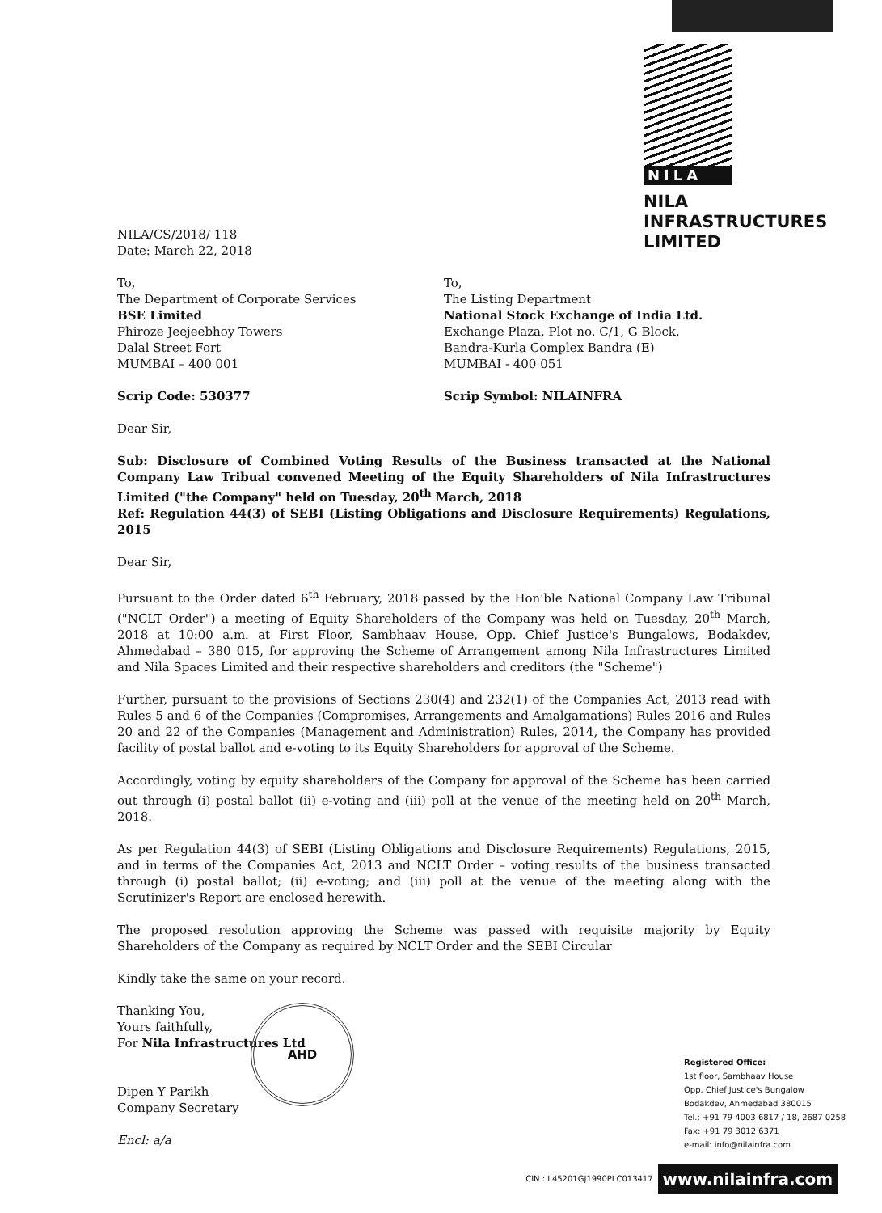NILA
NILA
INFRASTRUCTURES
LIMITED
NILA/CS/2018/ 118
Date: March 22, 2018
To,
The Department of Corporate Services
BSE Limited
Phiroze Jeejeebhoy Towers
Dalal Street Fort
MUMBAI – 400 001
Scrip Code: 530377
To,
The Listing Department
National Stock Exchange of India Ltd.
Exchange Plaza, Plot no. C/1, G Block,
Bandra-Kurla Complex Bandra (E)
MUMBAI - 400 051
Scrip Symbol: NILAINFRA
Dear Sir,
Sub: Disclosure of Combined Voting Results of the Business transacted at the National Company Law Tribual convened Meeting of the Equity Shareholders of Nila Infrastructures Limited ("the Company" held on Tuesday, 20<sup>th</sup> March, 2018
Ref: Regulation 44(3) of SEBI (Listing Obligations and Disclosure Requirements) Regulations, 2015
Dear Sir,
Pursuant to the Order dated 6<sup>th</sup> February, 2018 passed by the Hon'ble National Company Law Tribunal ("NCLT Order") a meeting of Equity Shareholders of the Company was held on Tuesday, 20<sup>th</sup> March, 2018 at 10:00 a.m. at First Floor, Sambhaav House, Opp. Chief Justice's Bungalows, Bodakdev, Ahmedabad – 380 015, for approving the Scheme of Arrangement among Nila Infrastructures Limited and Nila Spaces Limited and their respective shareholders and creditors (the "Scheme")
Further, pursuant to the provisions of Sections 230(4) and 232(1) of the Companies Act, 2013 read with Rules 5 and 6 of the Companies (Compromises, Arrangements and Amalgamations) Rules 2016 and Rules 20 and 22 of the Companies (Management and Administration) Rules, 2014, the Company has provided facility of postal ballot and e-voting to its Equity Shareholders for approval of the Scheme.
Accordingly, voting by equity shareholders of the Company for approval of the Scheme has been carried out through (i) postal ballot (ii) e-voting and (iii) poll at the venue of the meeting held on 20<sup>th</sup> March, 2018.
As per Regulation 44(3) of SEBI (Listing Obligations and Disclosure Requirements) Regulations, 2015, and in terms of the Companies Act, 2013 and NCLT Order – voting results of the business transacted through (i) postal ballot; (ii) e-voting; and (iii) poll at the venue of the meeting along with the Scrutinizer's Report are enclosed herewith.
The proposed resolution approving the Scheme was passed with requisite majority by Equity Shareholders of the Company as required by NCLT Order and the SEBI Circular
Kindly take the same on your record.
Thanking You,
Yours faithfully,
For Nila Infrastructures Ltd
Dipen Y Parikh
Company Secretary
Encl: a/a
AHD
Registered Office:
1st floor, Sambhaav House
Opp. Chief Justice's Bungalow
Bodakdev, Ahmedabad 380015
Tel.: +91 79 4003 6817 / 18, 2687 0258
Fax: +91 79 3012 6371
e-mail: info@nilainfra.com
CIN : L45201GJ1990PLC013417 www.nilainfra.com